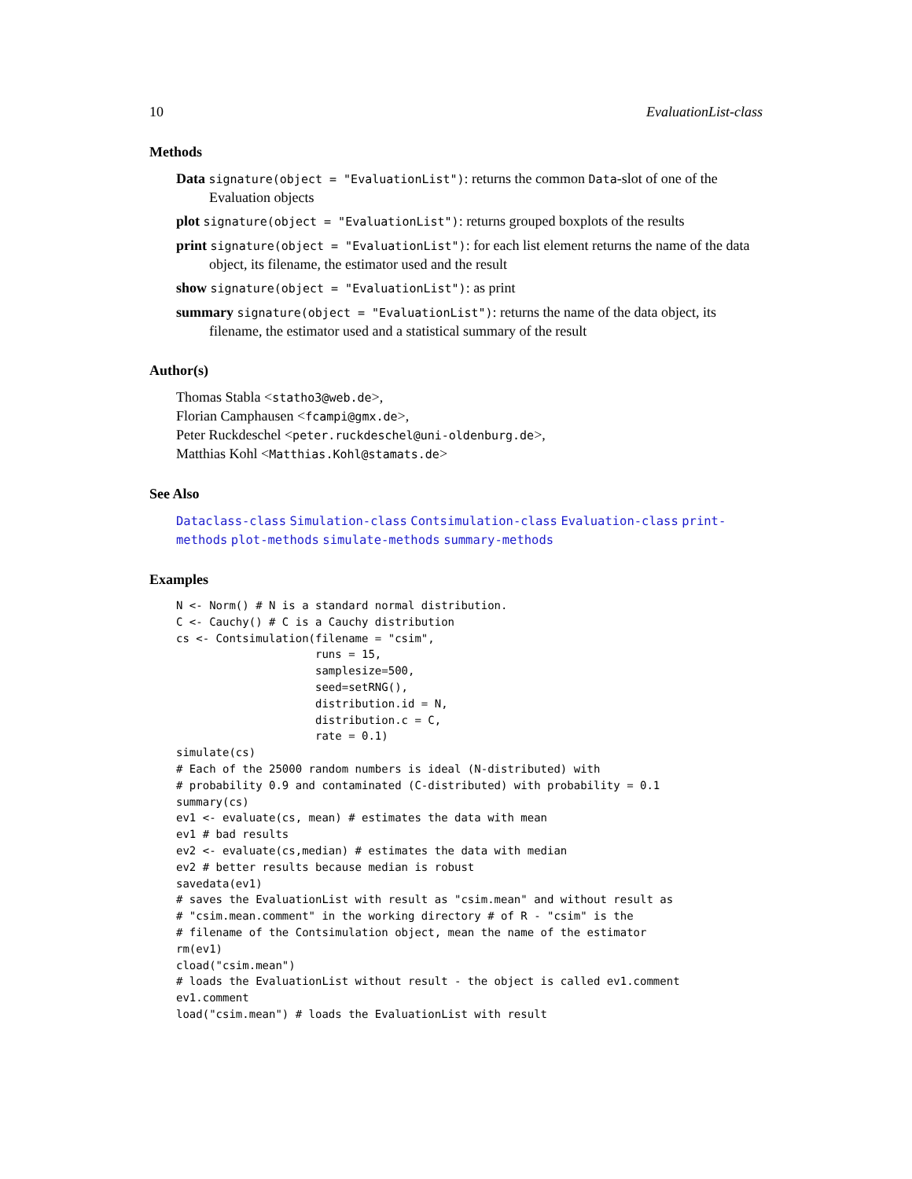10 EvaluationList-class
Methods
Data signature(object = "EvaluationList"): returns the common Data-slot of one of the Evaluation objects
plot signature(object = "EvaluationList"): returns grouped boxplots of the results
print signature(object = "EvaluationList"): for each list element returns the name of the data object, its filename, the estimator used and the result
show signature(object = "EvaluationList"): as print
summary signature(object = "EvaluationList"): returns the name of the data object, its filename, the estimator used and a statistical summary of the result
Author(s)
Thomas Stabla <statho3@web.de>,
Florian Camphausen <fcampi@gmx.de>,
Peter Ruckdeschel <peter.ruckdeschel@uni-oldenburg.de>,
Matthias Kohl <Matthias.Kohl@stamats.de>
See Also
Dataclass-class Simulation-class Contsimulation-class Evaluation-class print-methods plot-methods simulate-methods summary-methods
Examples
N <- Norm() # N is a standard normal distribution.
C <- Cauchy() # C is a Cauchy distribution
cs <- Contsimulation(filename = "csim",
                     runs = 15,
                     samplesize=500,
                     seed=setRNG(),
                     distribution.id = N,
                     distribution.c = C,
                     rate = 0.1)
simulate(cs)
# Each of the 25000 random numbers is ideal (N-distributed) with
# probability 0.9 and contaminated (C-distributed) with probability = 0.1
summary(cs)
ev1 <- evaluate(cs, mean) # estimates the data with mean
ev1 # bad results
ev2 <- evaluate(cs,median) # estimates the data with median
ev2 # better results because median is robust
savedata(ev1)
# saves the EvaluationList with result as "csim.mean" and without result as
# "csim.mean.comment" in the working directory # of R - "csim" is the
# filename of the Contsimulation object, mean the name of the estimator
rm(ev1)
cload("csim.mean")
# loads the EvaluationList without result - the object is called ev1.comment
ev1.comment
load("csim.mean") # loads the EvaluationList with result